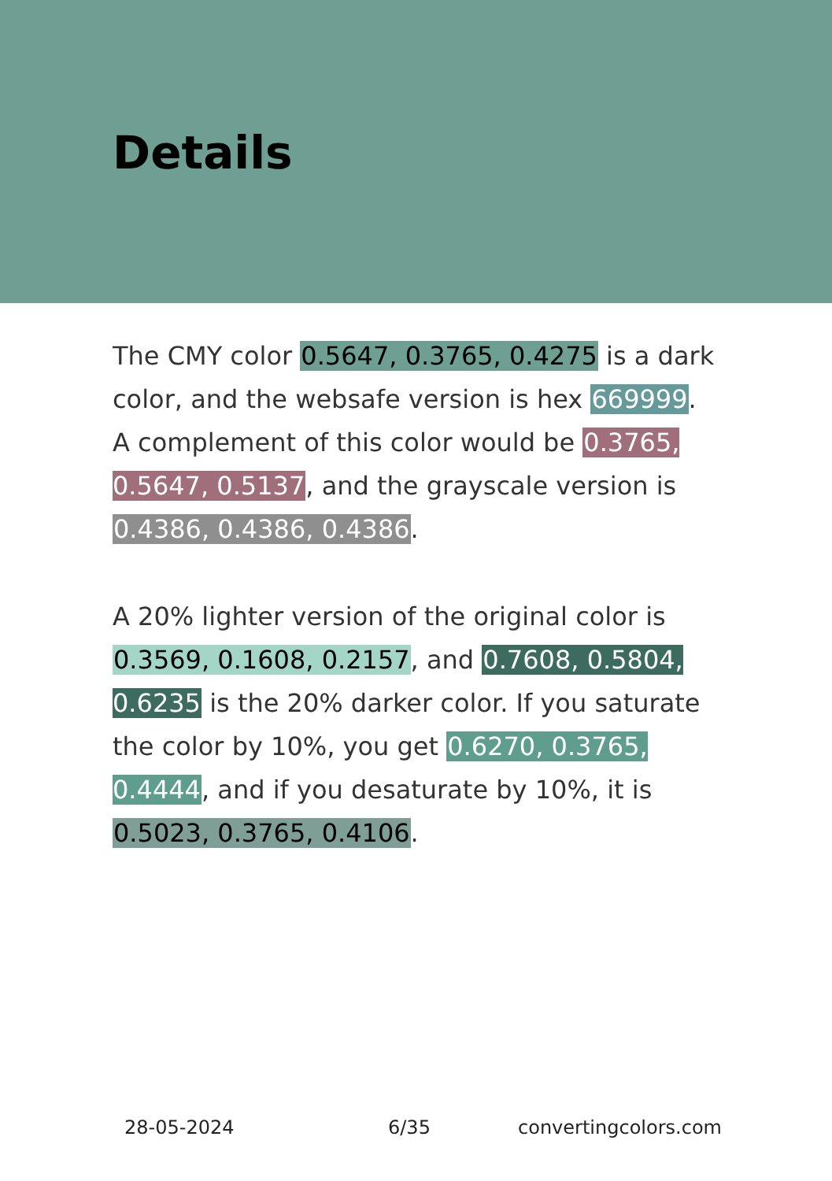Details
The CMY color 0.5647, 0.3765, 0.4275 is a dark color, and the websafe version is hex 669999. A complement of this color would be 0.3765, 0.5647, 0.5137, and the grayscale version is 0.4386, 0.4386, 0.4386.
A 20% lighter version of the original color is 0.3569, 0.1608, 0.2157, and 0.7608, 0.5804, 0.6235 is the 20% darker color. If you saturate the color by 10%, you get 0.6270, 0.3765, 0.4444, and if you desaturate by 10%, it is 0.5023, 0.3765, 0.4106.
28-05-2024 6/35 convertingcolors.com